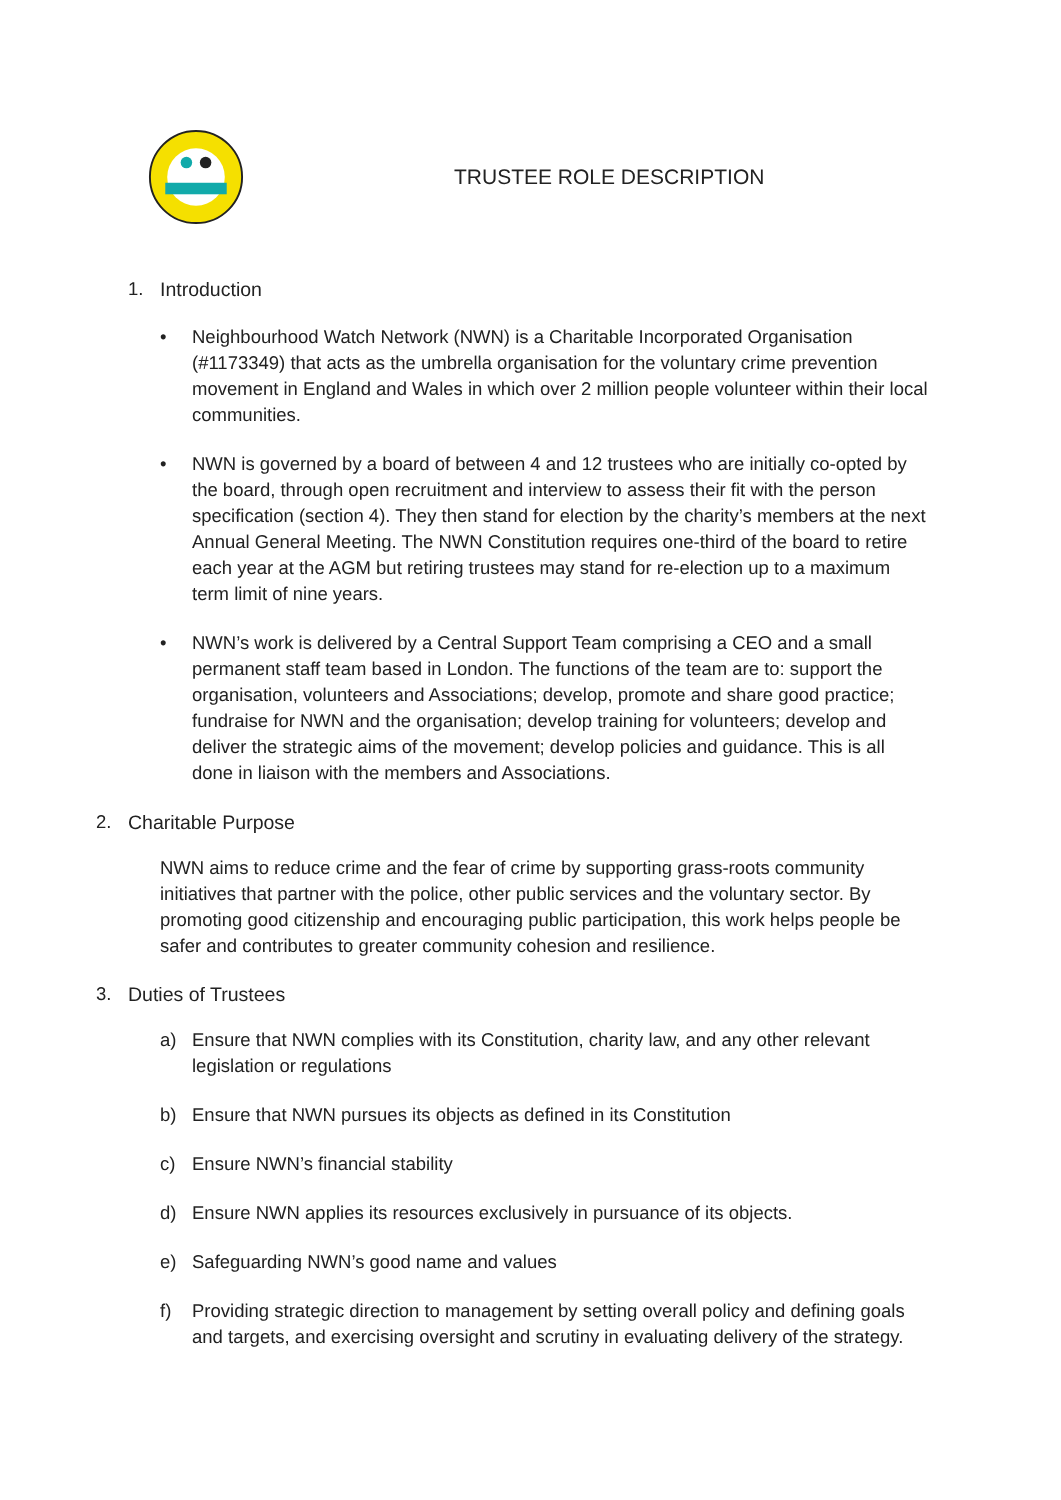TRUSTEE ROLE DESCRIPTION
1. Introduction
• Neighbourhood Watch Network (NWN) is a Charitable Incorporated Organisation (#1173349) that acts as the umbrella organisation for the voluntary crime prevention movement in England and Wales in which over 2 million people volunteer within their local communities.
• NWN is governed by a board of between 4 and 12 trustees who are initially co-opted by the board, through open recruitment and interview to assess their fit with the person specification (section 4). They then stand for election by the charity’s members at the next Annual General Meeting. The NWN Constitution requires one-third of the board to retire each year at the AGM but retiring trustees may stand for re-election up to a maximum term limit of nine years.
• NWN’s work is delivered by a Central Support Team comprising a CEO and a small permanent staff team based in London. The functions of the team are to: support the organisation, volunteers and Associations; develop, promote and share good practice; fundraise for NWN and the organisation; develop training for volunteers; develop and deliver the strategic aims of the movement; develop policies and guidance. This is all done in liaison with the members and Associations.
2. Charitable Purpose
NWN aims to reduce crime and the fear of crime by supporting grass-roots community initiatives that partner with the police, other public services and the voluntary sector. By promoting good citizenship and encouraging public participation, this work helps people be safer and contributes to greater community cohesion and resilience.
3. Duties of Trustees
a) Ensure that NWN complies with its Constitution, charity law, and any other relevant legislation or regulations
b) Ensure that NWN pursues its objects as defined in its Constitution
c) Ensure NWN’s financial stability
d) Ensure NWN applies its resources exclusively in pursuance of its objects.
e) Safeguarding NWN’s good name and values
f) Providing strategic direction to management by setting overall policy and defining goals and targets, and exercising oversight and scrutiny in evaluating delivery of the strategy.